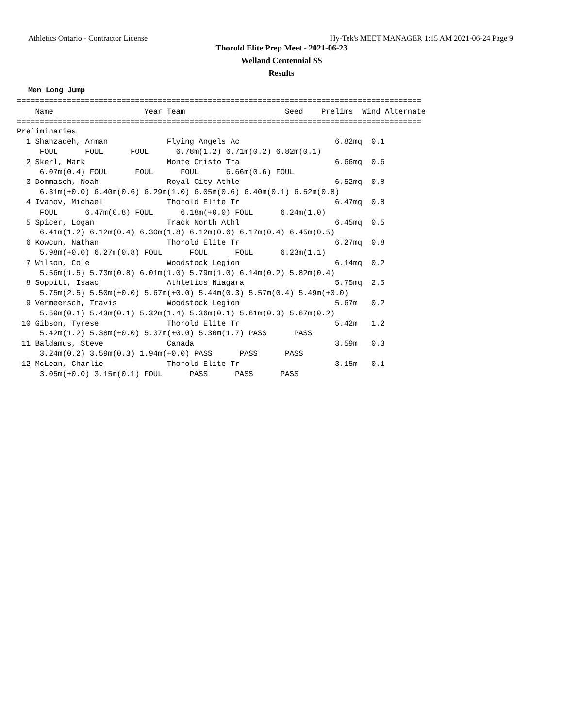Athletics Ontario - Contractor License Hy-Tek's MEET MANAGER 1:15 AM 2021-06-24 Page 9
Thorold Elite Prep Meet - 2021-06-23
Welland Centennial SS
Results
Men Long Jump
=========================================================================================
    Name                    Year Team                      Seed    Prelims  Wind Alternate
=========================================================================================
Preliminaries
  1 Shahzadeh, Arman             Flying Angels Ac                     6.82mq  0.1
     FOUL      FOUL      FOUL      6.78m(1.2) 6.71m(0.2) 6.82m(0.1)
  2 Skerl, Mark                  Monte Cristo Tra                     6.66mq  0.6
     6.07m(0.4) FOUL      FOUL      FOUL      6.66m(0.6) FOUL
  3 Dommasch, Noah               Royal City Athle                     6.52mq  0.8
     6.31m(+0.0) 6.40m(0.6) 6.29m(1.0) 6.05m(0.6) 6.40m(0.1) 6.52m(0.8)
  4 Ivanov, Michael              Thorold Elite Tr                     6.47mq  0.8
     FOUL      6.47m(0.8) FOUL      6.18m(+0.0) FOUL      6.24m(1.0)
  5 Spicer, Logan                Track North Athl                     6.45mq  0.5
     6.41m(1.2) 6.12m(0.4) 6.30m(1.8) 6.12m(0.6) 6.17m(0.4) 6.45m(0.5)
  6 Kowcun, Nathan               Thorold Elite Tr                     6.27mq  0.8
     5.98m(+0.0) 6.27m(0.8) FOUL      FOUL      FOUL      6.23m(1.1)
  7 Wilson, Cole                 Woodstock Legion                     6.14mq  0.2
     5.56m(1.5) 5.73m(0.8) 6.01m(1.0) 5.79m(1.0) 6.14m(0.2) 5.82m(0.4)
  8 Soppitt, Isaac               Athletics Niagara                    5.75mq  2.5
     5.75m(2.5) 5.50m(+0.0) 5.67m(+0.0) 5.44m(0.3) 5.57m(0.4) 5.49m(+0.0)
  9 Vermeersch, Travis           Woodstock Legion                     5.67m   0.2
     5.59m(0.1) 5.43m(0.1) 5.32m(1.4) 5.36m(0.1) 5.61m(0.3) 5.67m(0.2)
 10 Gibson, Tyrese               Thorold Elite Tr                     5.42m   1.2
     5.42m(1.2) 5.38m(+0.0) 5.37m(+0.0) 5.30m(1.7) PASS      PASS
 11 Baldamus, Steve              Canada                               3.59m   0.3
     3.24m(0.2) 3.59m(0.3) 1.94m(+0.0) PASS      PASS      PASS
 12 McLean, Charlie              Thorold Elite Tr                     3.15m   0.1
     3.05m(+0.0) 3.15m(0.1) FOUL      PASS      PASS      PASS